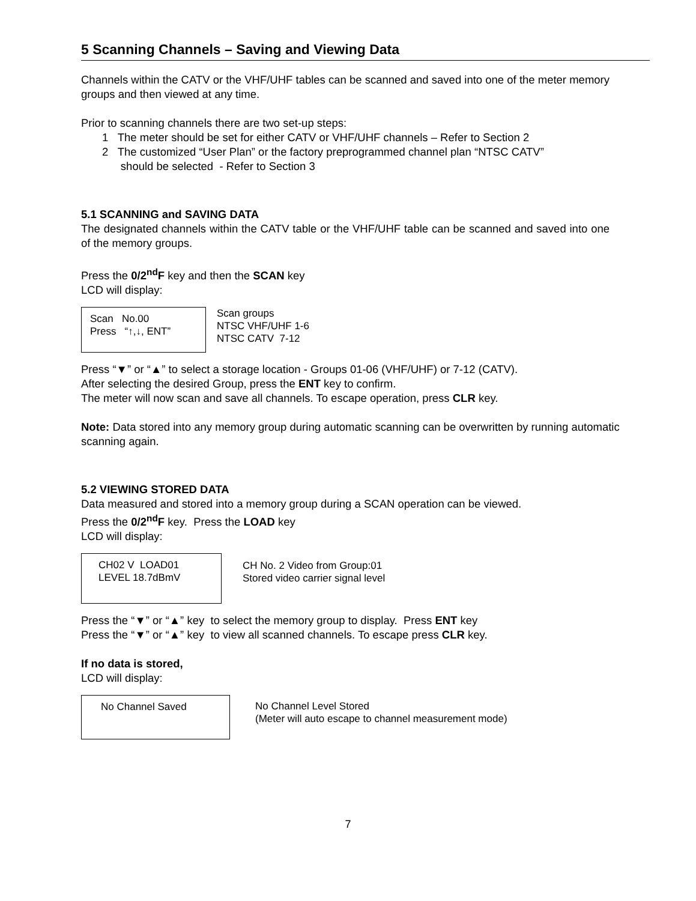5 Scanning Channels – Saving and Viewing Data
Channels within the CATV or the VHF/UHF tables can be scanned and saved into one of the meter memory groups and then viewed at any time.
Prior to scanning channels there are two set-up steps:
1 The meter should be set for either CATV or VHF/UHF channels – Refer to Section 2
2 The customized “User Plan” or the factory preprogrammed channel plan “NTSC CATV”
should be selected - Refer to Section 3
5.1 SCANNING and SAVING DATA
The designated channels within the CATV table or the VHF/UHF table can be scanned and saved into one of the memory groups.
Press the 0/2<sup>nd</sup>F key and then the SCAN key
LCD will display:
Scan No.00
Press “↑,↓, ENT”
Scan groups
NTSC VHF/UHF 1-6
NTSC CATV 7-12
Press “▼” or “▲” to select a storage location - Groups 01-06 (VHF/UHF) or 7-12 (CATV).
After selecting the desired Group, press the ENT key to confirm.
The meter will now scan and save all channels. To escape operation, press CLR key.
Note: Data stored into any memory group during automatic scanning can be overwritten by running automatic scanning again.
5.2 VIEWING STORED DATA
Data measured and stored into a memory group during a SCAN operation can be viewed.
Press the 0/2<sup>nd</sup>F key. Press the LOAD key
LCD will display:
CH02 V LOAD01
LEVEL 18.7dBmV
CH No. 2 Video from Group:01
Stored video carrier signal level
Press the “▼” or “▲” key to select the memory group to display. Press ENT key
Press the “▼” or “▲” key to view all scanned channels. To escape press CLR key.
If no data is stored,
LCD will display:
No Channel Saved
No Channel Level Stored
(Meter will auto escape to channel measurement mode)
7